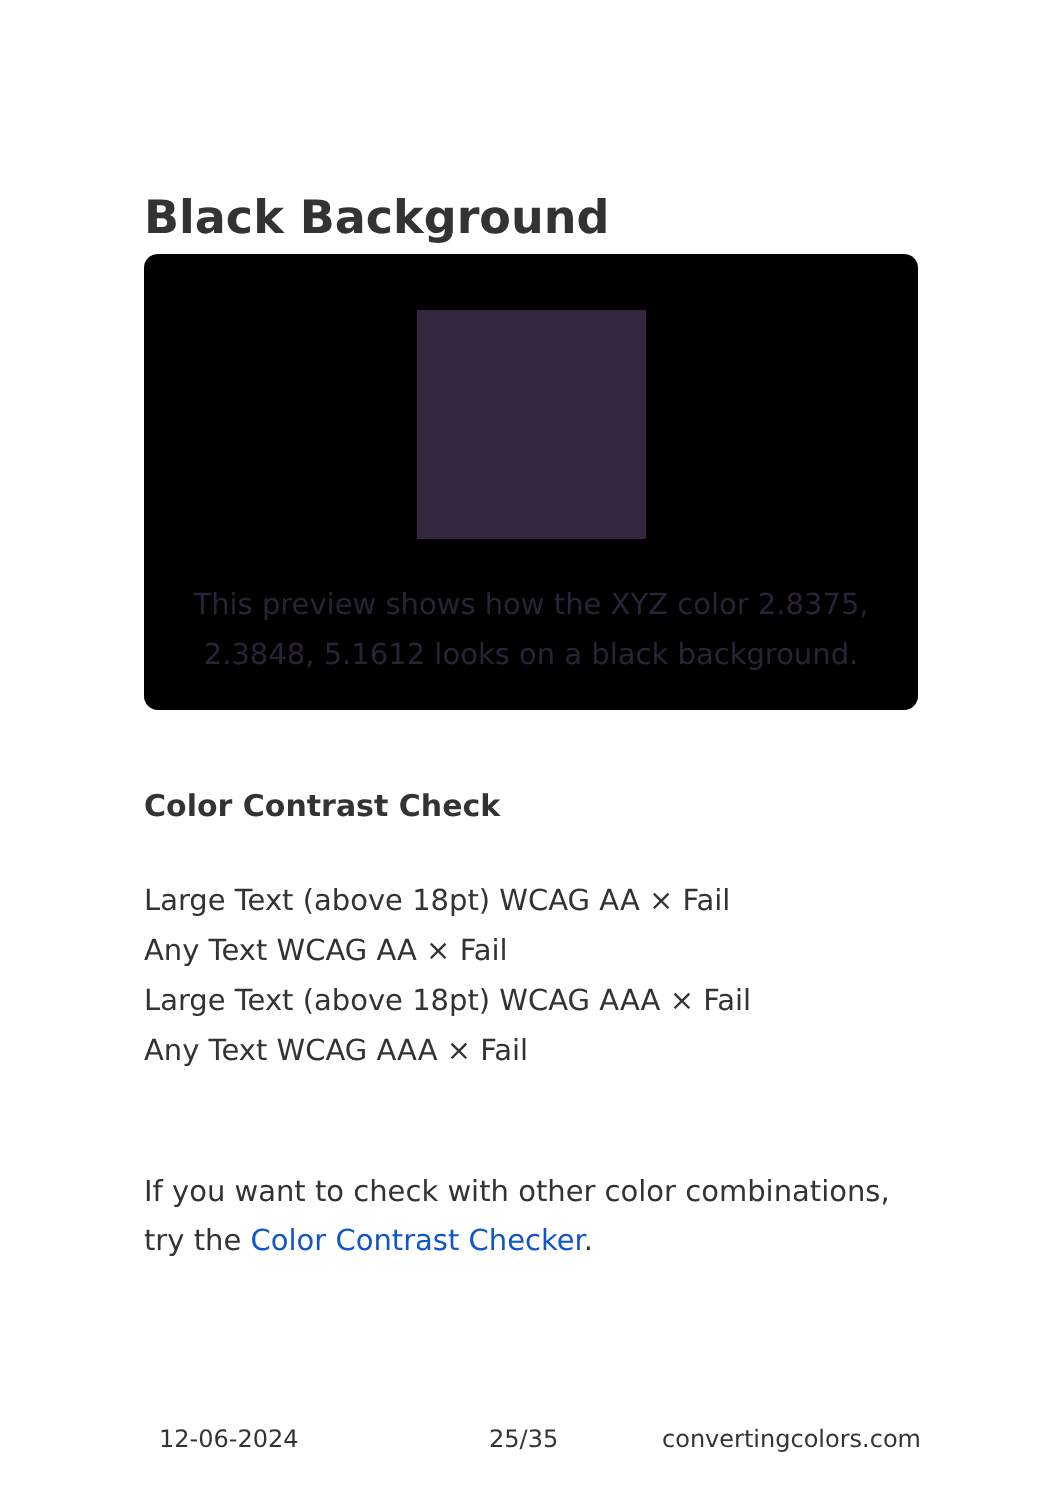Black Background
This preview shows how the XYZ color 2.8375, 2.3848, 5.1612 looks on a black background.
Color Contrast Check
Large Text (above 18pt) WCAG AA × Fail
Any Text WCAG AA × Fail
Large Text (above 18pt) WCAG AAA × Fail
Any Text WCAG AAA × Fail
If you want to check with other color combinations, try the Color Contrast Checker.
12-06-2024 25/35 convertingcolors.com